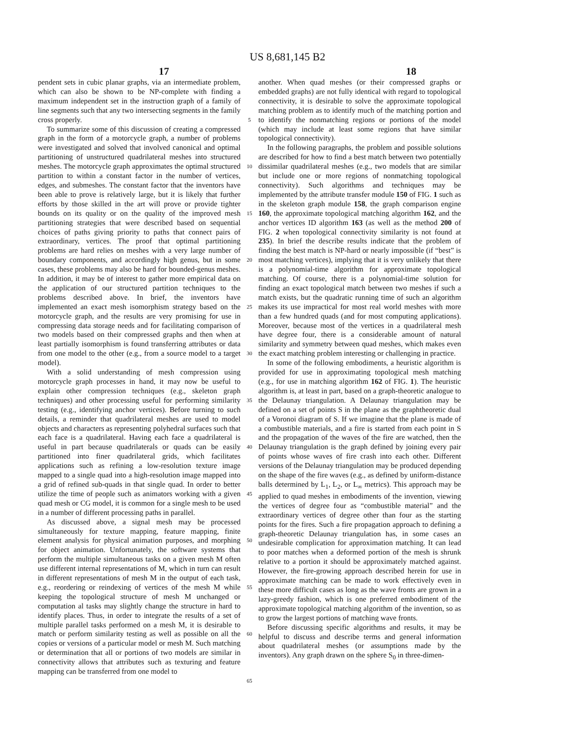US 8,681,145 B2
17 18
pendent sets in cubic planar graphs, via an intermediate problem, which can also be shown to be NP-complete with finding a maximum independent set in the instruction graph of a family of line segments such that any two intersecting segments in the family cross properly.
To summarize some of this discussion of creating a compressed graph in the form of a motorcycle graph, a number of problems were investigated and solved that involved canonical and optimal partitioning of unstructured quadrilateral meshes into structured meshes. The motorcycle graph approximates the optimal structured partition to within a constant factor in the number of vertices, edges, and submeshes. The constant factor that the inventors have been able to prove is relatively large, but it is likely that further efforts by those skilled in the art will prove or provide tighter bounds on its quality or on the quality of the improved mesh partitioning strategies that were described based on sequential choices of paths giving priority to paths that connect pairs of extraordinary, vertices. The proof that optimal partitioning problems are hard relies on meshes with a very large number of boundary components, and accordingly high genus, but in some cases, these problems may also be hard for bounded-genus meshes. In addition, it may be of interest to gather more empirical data on the application of our structured partition techniques to the problems described above. In brief, the inventors have implemented an exact mesh isomorphism strategy based on the motorcycle graph, and the results are very promising for use in compressing data storage needs and for facilitating comparison of two models based on their compressed graphs and then when at least partially isomorphism is found transferring attributes or data from one model to the other (e.g., from a source model to a target model).
With a solid understanding of mesh compression using motorcycle graph processes in hand, it may now be useful to explain other compression techniques (e.g., skeleton graph techniques) and other processing useful for performing similarity testing (e.g., identifying anchor vertices). Before turning to such details, a reminder that quadrilateral meshes are used to model objects and characters as representing polyhedral surfaces such that each face is a quadrilateral. Having each face a quadrilateral is useful in part because quadrilaterals or quads can be easily partitioned into finer quadrilateral grids, which facilitates applications such as refining a low-resolution texture image mapped to a single quad into a high-resolution image mapped into a grid of refined sub-quads in that single quad. In order to better utilize the time of people such as animators working with a given quad mesh or CG model, it is common for a single mesh to be used in a number of different processing paths in parallel.
As discussed above, a signal mesh may be processed simultaneously for texture mapping, feature mapping, finite element analysis for physical animation purposes, and morphing for object animation. Unfortunately, the software systems that perform the multiple simultaneous tasks on a given mesh M often use different internal representations of M, which in turn can result in different representations of mesh M in the output of each task, e.g., reordering or reindexing of vertices of the mesh M while keeping the topological structure of mesh M unchanged or computation al tasks may slightly change the structure in hard to identify places. Thus, in order to integrate the results of a set of multiple parallel tasks performed on a mesh M, it is desirable to match or perform similarity testing as well as possible on all the copies or versions of a particular model or mesh M. Such matching or determination that all or portions of two models are similar in connectivity allows that attributes such as texturing and feature mapping can be transferred from one model to
5
10
15
20
25
30
35
40
45
50
55
60
65
another. When quad meshes (or their compressed graphs or embedded graphs) are not fully identical with regard to topological connectivity, it is desirable to solve the approximate topological matching problem as to identify much of the matching portion and to identify the nonmatching regions or portions of the model (which may include at least some regions that have similar topological connectivity).
In the following paragraphs, the problem and possible solutions are described for how to find a best match between two potentially dissimilar quadrilateral meshes (e.g., two models that are similar but include one or more regions of nonmatching topological connectivity). Such algorithms and techniques may be implemented by the attribute transfer module 150 of FIG. 1 such as in the skeleton graph module 158, the graph comparison engine 160, the approximate topological matching algorithm 162, and the anchor vertices ID algorithm 163 (as well as the method 200 of FIG. 2 when topological connectivity similarity is not found at 235). In brief the describe results indicate that the problem of finding the best match is NP-hard or nearly impossible (if “best” is most matching vertices), implying that it is very unlikely that there is a polynomial-time algorithm for approximate topological matching. Of course, there is a polynomial-time solution for finding an exact topological match between two meshes if such a match exists, but the quadratic running time of such an algorithm makes its use impractical for most real world meshes with more than a few hundred quads (and for most computing applications). Moreover, because most of the vertices in a quadrilateral mesh have degree four, there is a considerable amount of natural similarity and symmetry between quad meshes, which makes even the exact matching problem interesting or challenging in practice.
In some of the following embodiments, a heuristic algorithm is provided for use in approximating topological mesh matching (e.g., for use in matching algorithm 162 of FIG. 1). The heuristic algorithm is, at least in part, based on a graph-theoretic analogue to the Delaunay triangulation. A Delaunay triangulation may be defined on a set of points S in the plane as the graphtheoretic dual of a Voronoi diagram of S. If we imagine that the plane is made of a combustible materials, and a fire is started from each point in S and the propagation of the waves of the fire are watched, then the Delaunay triangulation is the graph defined by joining every pair of points whose waves of fire crash into each other. Different versions of the Delaunay triangulation may be produced depending on the shape of the fire waves (e.g., as defined by uniform-distance balls determined by L<sub>1</sub>, L<sub>2</sub>, or L<sub>∞</sub> metrics). This approach may be applied to quad meshes in embodiments of the invention, viewing the vertices of degree four as “combustible material” and the extraordinary vertices of degree other than four as the starting points for the fires. Such a fire propagation approach to defining a graph-theoretic Delaunay triangulation has, in some cases an undesirable complication for approximation matching. It can lead to poor matches when a deformed portion of the mesh is shrunk relative to a portion it should be approximately matched against. However, the fire-growing approach described herein for use in approximate matching can be made to work effectively even in these more difficult cases as long as the wave fronts are grown in a lazy-greedy fashion, which is one preferred embodiment of the approximate topological matching algorithm of the invention, so as to grow the largest portions of matching wave fronts.
Before discussing specific algorithms and results, it may be helpful to discuss and describe terms and general information about quadrilateral meshes (or assumptions made by the inventors). Any graph drawn on the sphere S<sub>0</sub> in three-dimen-